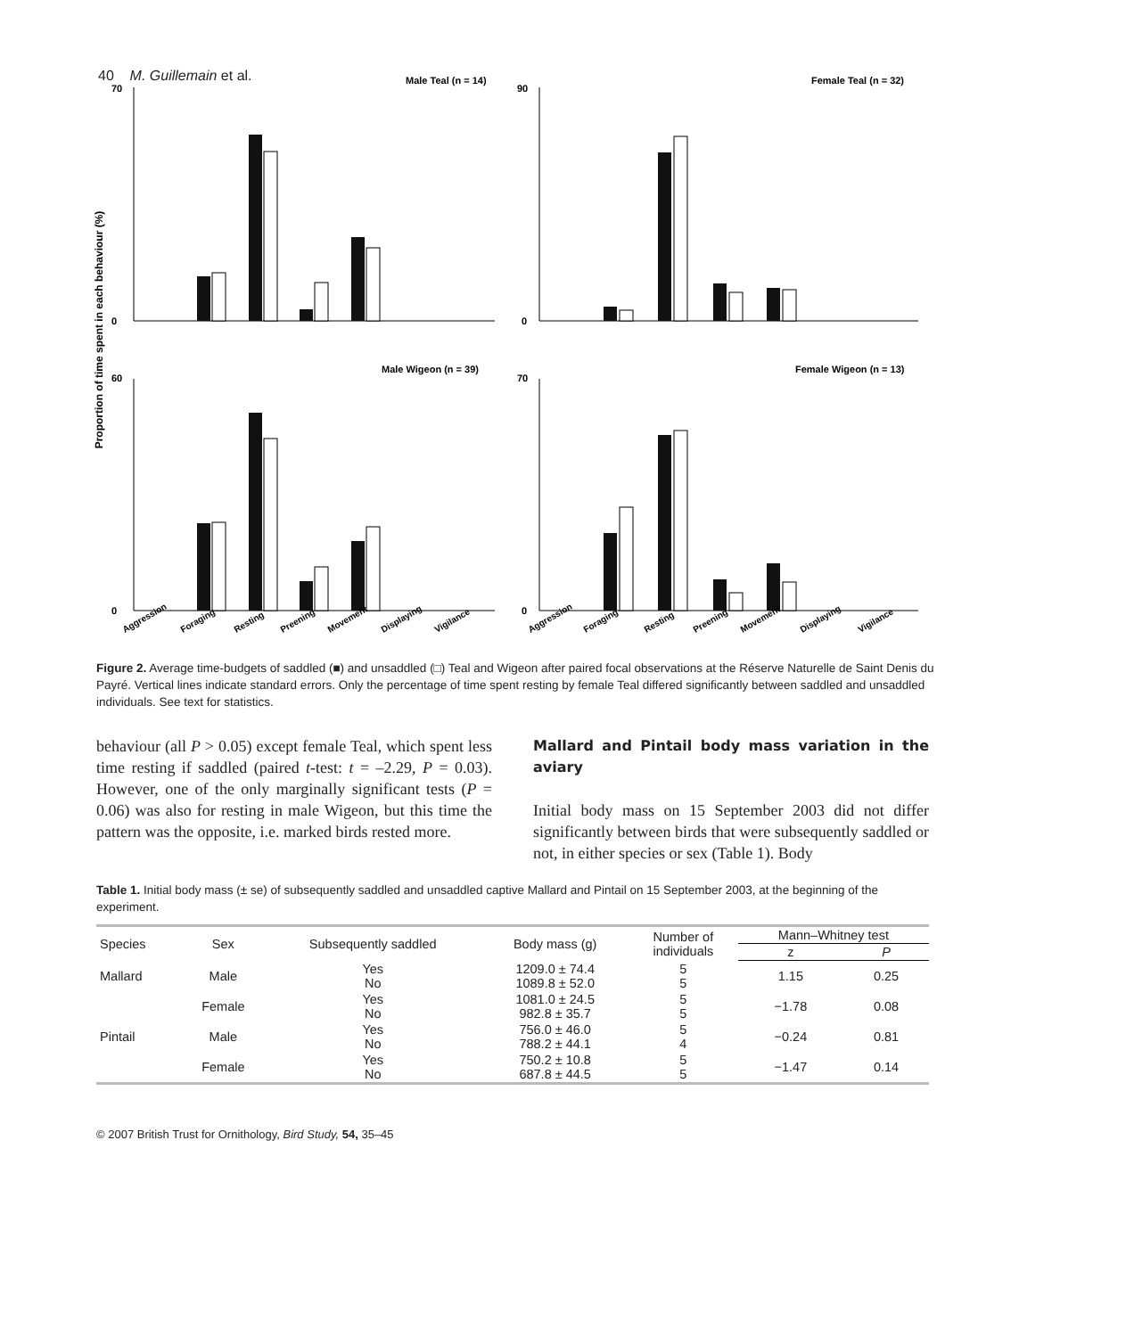40 M. Guillemain et al.
Proportion of time spent in each behaviour (%)
Male Teal (n = 14)
Female Teal (n = 32)
Male Wigeon (n = 39)
Female Wigeon (n = 13)
70
0
90
0
60
0
70
0
Aggression
Foraging
Resting
Preening
Movement
Displaying
Vigilance
Aggression
Foraging
Resting
Preening
Movement
Displaying
Vigilance
Figure 2. Average time-budgets of saddled (■) and unsaddled (□) Teal and Wigeon after paired focal observations at the Réserve Naturelle de Saint Denis du Payré. Vertical lines indicate standard errors. Only the percentage of time spent resting by female Teal differed significantly between saddled and unsaddled individuals. See text for statistics.
behaviour (all P > 0.05) except female Teal, which spent less time resting if saddled (paired t-test: t = –2.29, P = 0.03). However, one of the only marginally significant tests (P = 0.06) was also for resting in male Wigeon, but this time the pattern was the opposite, i.e. marked birds rested more.
Mallard and Pintail body mass variation in the aviary
Initial body mass on 15 September 2003 did not differ significantly between birds that were subsequently saddled or not, in either species or sex (Table 1). Body
Table 1. Initial body mass (± se) of subsequently saddled and unsaddled captive Mallard and Pintail on 15 September 2003, at the beginning of the experiment.
| Species | Sex | Subsequently saddled | Body mass (g) | Number of individuals | Mann–Whitney test | |
| --- | --- | --- | --- | --- | --- | --- |
| | | | | | z | P |
| Mallard | Male | Yes No | 1209.0 ± 74.4 1089.8 ± 52.0 | 5 5 | 1.15 | 0.25 |
| | Female | Yes No | 1081.0 ± 24.5 982.8 ± 35.7 | 5 5 | −1.78 | 0.08 |
| Pintail | Male | Yes No | 756.0 ± 46.0 788.2 ± 44.1 | 5 4 | −0.24 | 0.81 |
| | Female | Yes No | 750.2 ± 10.8 687.8 ± 44.5 | 5 5 | −1.47 | 0.14 |
© 2007 British Trust for Ornithology, Bird Study, 54, 35–45